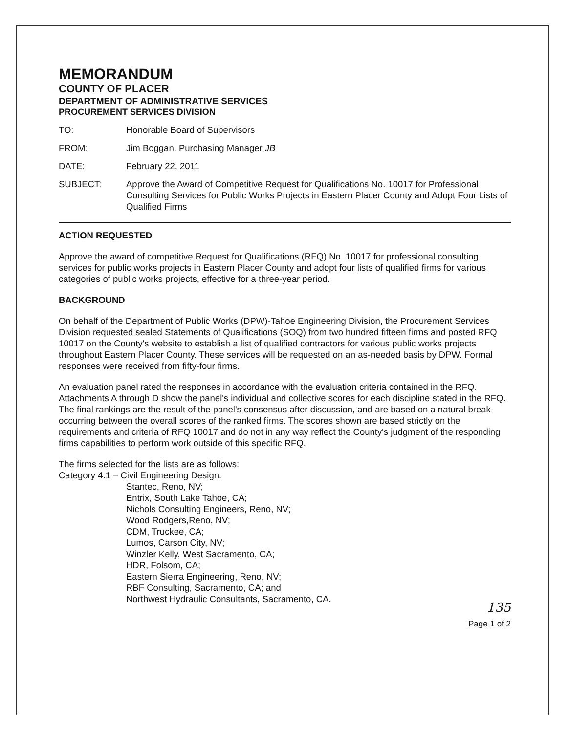MEMORANDUM
COUNTY OF PLACER
DEPARTMENT OF ADMINISTRATIVE SERVICES
PROCUREMENT SERVICES DIVISION
TO: Honorable Board of Supervisors
FROM: Jim Boggan, Purchasing Manager JB
DATE: February 22, 2011
SUBJECT: Approve the Award of Competitive Request for Qualifications No. 10017 for Professional Consulting Services for Public Works Projects in Eastern Placer County and Adopt Four Lists of Qualified Firms
ACTION REQUESTED
Approve the award of competitive Request for Qualifications (RFQ) No. 10017 for professional consulting services for public works projects in Eastern Placer County and adopt four lists of qualified firms for various categories of public works projects, effective for a three-year period.
BACKGROUND
On behalf of the Department of Public Works (DPW)-Tahoe Engineering Division, the Procurement Services Division requested sealed Statements of Qualifications (SOQ) from two hundred fifteen firms and posted RFQ 10017 on the County's website to establish a list of qualified contractors for various public works projects throughout Eastern Placer County. These services will be requested on an as-needed basis by DPW. Formal responses were received from fifty-four firms.
An evaluation panel rated the responses in accordance with the evaluation criteria contained in the RFQ. Attachments A through D show the panel's individual and collective scores for each discipline stated in the RFQ. The final rankings are the result of the panel's consensus after discussion, and are based on a natural break occurring between the overall scores of the ranked firms. The scores shown are based strictly on the requirements and criteria of RFQ 10017 and do not in any way reflect the County's judgment of the responding firms capabilities to perform work outside of this specific RFQ.
The firms selected for the lists are as follows:
Category 4.1 – Civil Engineering Design:
Stantec, Reno, NV;
Entrix, South Lake Tahoe, CA;
Nichols Consulting Engineers, Reno, NV;
Wood Rodgers,Reno, NV;
CDM, Truckee, CA;
Lumos, Carson City, NV;
Winzler Kelly, West Sacramento, CA;
HDR, Folsom, CA;
Eastern Sierra Engineering, Reno, NV;
RBF Consulting, Sacramento, CA; and
Northwest Hydraulic Consultants, Sacramento, CA.
135
Page 1 of 2